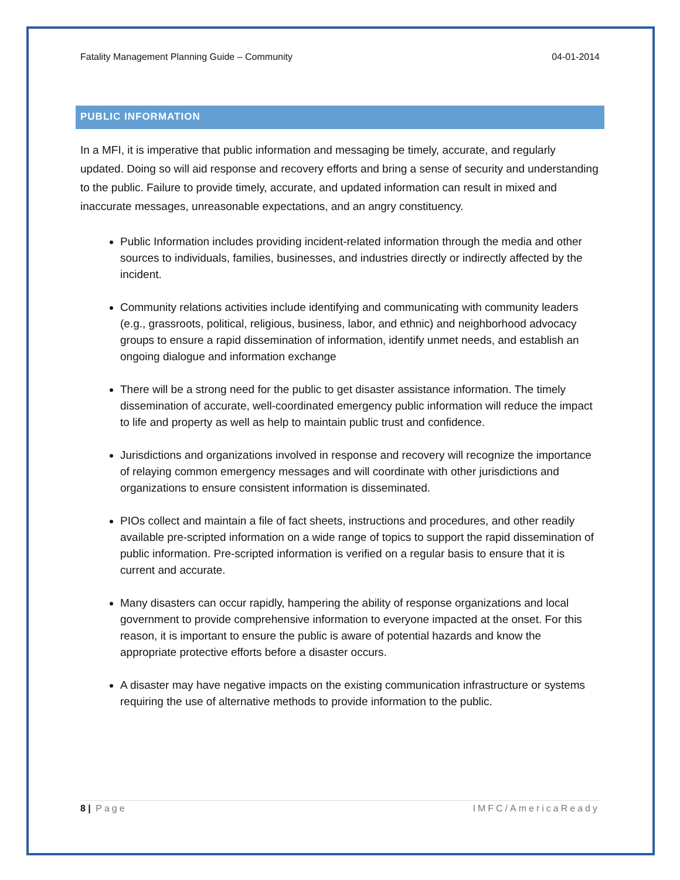Fatality Management Planning Guide – Community 04-01-2014
PUBLIC INFORMATION
In a MFI, it is imperative that public information and messaging be timely, accurate, and regularly updated. Doing so will aid response and recovery efforts and bring a sense of security and understanding to the public. Failure to provide timely, accurate, and updated information can result in mixed and inaccurate messages, unreasonable expectations, and an angry constituency.
Public Information includes providing incident-related information through the media and other sources to individuals, families, businesses, and industries directly or indirectly affected by the incident.
Community relations activities include identifying and communicating with community leaders (e.g., grassroots, political, religious, business, labor, and ethnic) and neighborhood advocacy groups to ensure a rapid dissemination of information, identify unmet needs, and establish an ongoing dialogue and information exchange
There will be a strong need for the public to get disaster assistance information. The timely dissemination of accurate, well-coordinated emergency public information will reduce the impact to life and property as well as help to maintain public trust and confidence.
Jurisdictions and organizations involved in response and recovery will recognize the importance of relaying common emergency messages and will coordinate with other jurisdictions and organizations to ensure consistent information is disseminated.
PIOs collect and maintain a file of fact sheets, instructions and procedures, and other readily available pre-scripted information on a wide range of topics to support the rapid dissemination of public information. Pre-scripted information is verified on a regular basis to ensure that it is current and accurate.
Many disasters can occur rapidly, hampering the ability of response organizations and local government to provide comprehensive information to everyone impacted at the onset. For this reason, it is important to ensure the public is aware of potential hazards and know the appropriate protective efforts before a disaster occurs.
A disaster may have negative impacts on the existing communication infrastructure or systems requiring the use of alternative methods to provide information to the public.
8 | Page IMFC/AmericaReady